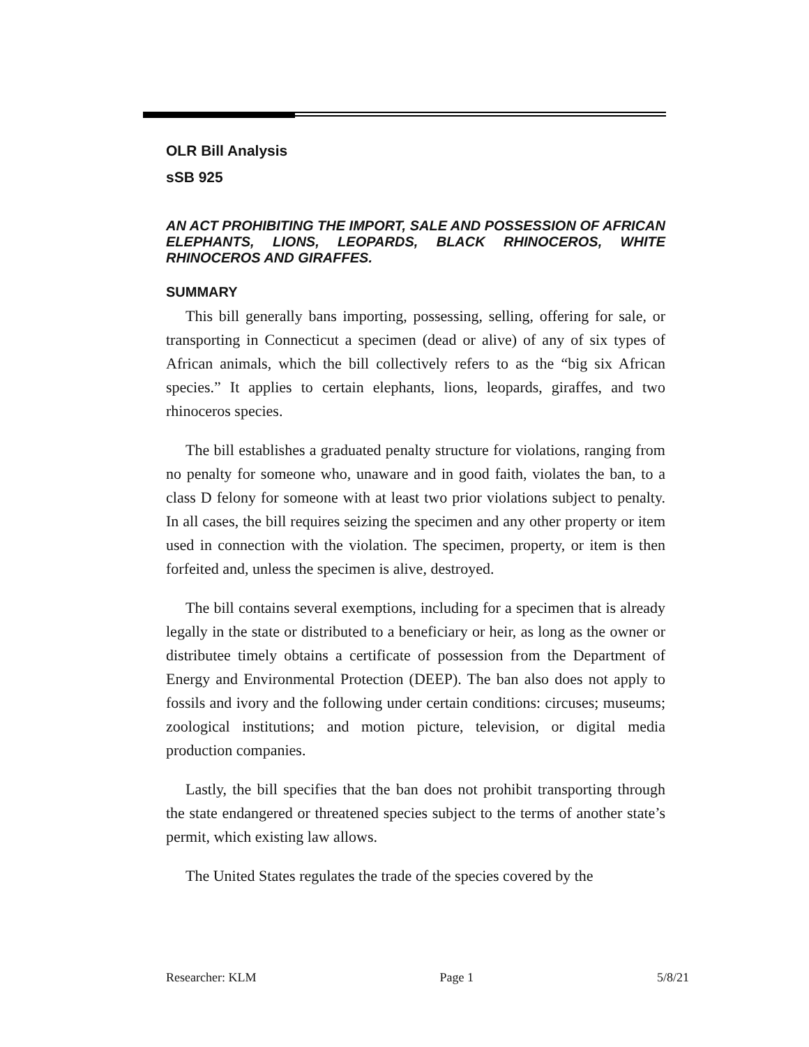OLR Bill Analysis
sSB 925
AN ACT PROHIBITING THE IMPORT, SALE AND POSSESSION OF AFRICAN ELEPHANTS, LIONS, LEOPARDS, BLACK RHINOCEROS, WHITE RHINOCEROS AND GIRAFFES.
SUMMARY
This bill generally bans importing, possessing, selling, offering for sale, or transporting in Connecticut a specimen (dead or alive) of any of six types of African animals, which the bill collectively refers to as the “big six African species.” It applies to certain elephants, lions, leopards, giraffes, and two rhinoceros species.
The bill establishes a graduated penalty structure for violations, ranging from no penalty for someone who, unaware and in good faith, violates the ban, to a class D felony for someone with at least two prior violations subject to penalty. In all cases, the bill requires seizing the specimen and any other property or item used in connection with the violation. The specimen, property, or item is then forfeited and, unless the specimen is alive, destroyed.
The bill contains several exemptions, including for a specimen that is already legally in the state or distributed to a beneficiary or heir, as long as the owner or distributee timely obtains a certificate of possession from the Department of Energy and Environmental Protection (DEEP). The ban also does not apply to fossils and ivory and the following under certain conditions: circuses; museums; zoological institutions; and motion picture, television, or digital media production companies.
Lastly, the bill specifies that the ban does not prohibit transporting through the state endangered or threatened species subject to the terms of another state’s permit, which existing law allows.
The United States regulates the trade of the species covered by the
Researcher: KLM Page 1 5/8/21